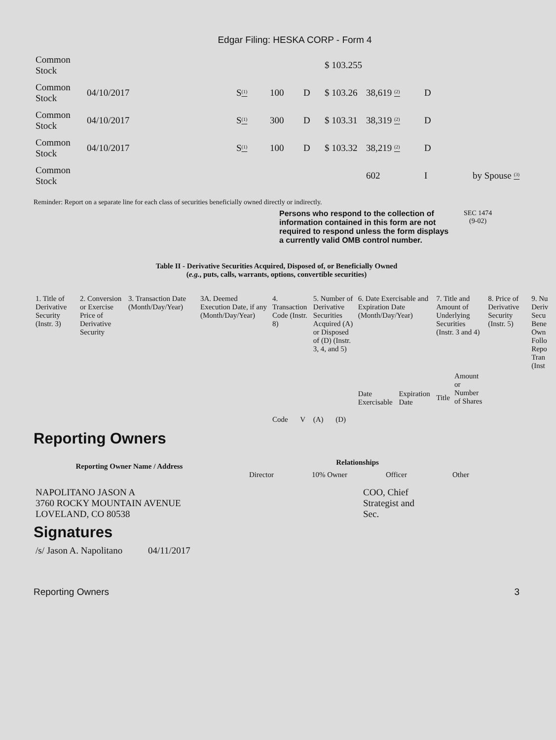Edgar Filing: HESKA CORP - Form 4
| Common Stock | | | | | $ 103.255 | | | |
| Common Stock | 04/10/2017 | S <sup>(1)</sup> | 100 | D | $ 103.26 | 38,619 <sup>(2)</sup> | D | |
| Common Stock | 04/10/2017 | S <sup>(1)</sup> | 300 | D | $ 103.31 | 38,319 <sup>(2)</sup> | D | |
| Common Stock | 04/10/2017 | S <sup>(1)</sup> | 100 | D | $ 103.32 | 38,219 <sup>(2)</sup> | D | |
| Common Stock | | | | | | 602 | I | by Spouse <sup>(3)</sup> |
Reminder: Report on a separate line for each class of securities beneficially owned directly or indirectly.
Persons who respond to the collection of information contained in this form are not required to respond unless the form displays a currently valid OMB control number.
SEC 1474
(9-02)
Table II - Derivative Securities Acquired, Disposed of, or Beneficially Owned
(e.g., puts, calls, warrants, options, convertible securities)
| 1. Title of Derivative Security (Instr. 3) | 2. Conversion or Exercise Price of Derivative Security | 3. Transaction Date (Month/Day/Year) | 3A. Deemed Execution Date, if any (Month/Day/Year) | 4. Transaction Code (Instr. 8) | | 5. Number of Derivative Securities Acquired (A) or Disposed of (D) (Instr. 3, 4, and 5) | | 6. Date Exercisable and Expiration Date (Month/Day/Year) | | 7. Title and Amount of Underlying Securities (Instr. 3 and 4) | | 8. Price of Derivative Security (Instr. 5) | 9. Nu Deriv Secu Bene Own Follo Repo Tran (Inst |
| | | | | Code | V | (A) | (D) | Date Exercisable | Expiration Date | Title | Amount or Number of Shares | | |
Reporting Owners
| Reporting Owner Name / Address | Relationships | | | |
| --- | --- | --- | --- | --- |
| | Director | 10% Owner | Officer | Other |
| NAPOLITANO JASON A 3760 ROCKY MOUNTAIN AVENUE LOVELAND, CO 80538 | | | COO, Chief Strategist and Sec. | |
Signatures
| /s/ Jason A. Napolitano | 04/11/2017 |
Reporting Owners 3